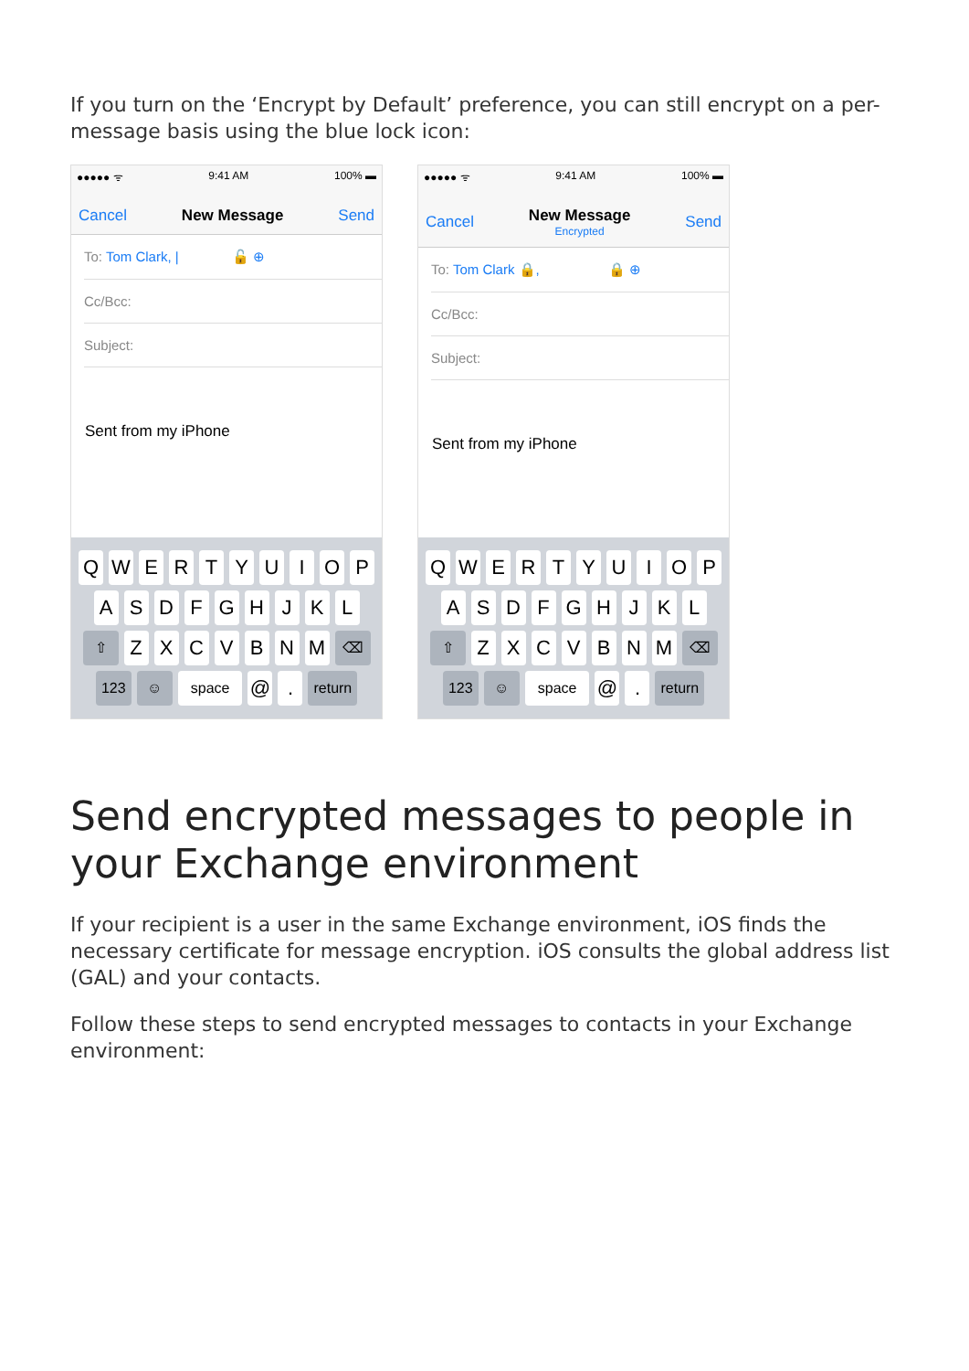If you turn on the ‘Encrypt by Default’ preference, you can still encrypt on a per-message basis using the blue lock icon:
●●●●● ᯤ 9:41 AM 100% ▬
Cancel New Message Send
To: Tom Clark, | 🔓 ⊕
Cc/Bcc:
Subject:
Sent from my iPhone
QWERTYUIOP
ASDFGHJKL
⇧ ZXCVBNM ⌫
123 ☺ space @. return
●●●●● ᯤ 9:41 AM 100% ▬
Cancel New Message
Encrypted Send
To: Tom Clark 🔒, 🔒 ⊕
Cc/Bcc:
Subject:
Sent from my iPhone
QWERTYUIOP
ASDFGHJKL
⇧ ZXCVBNM ⌫
123 ☺ space @. return
Send encrypted messages to people in your Exchange environment
If your recipient is a user in the same Exchange environment, iOS finds the necessary certificate for message encryption. iOS consults the global address list (GAL) and your contacts.
Follow these steps to send encrypted messages to contacts in your Exchange environment: